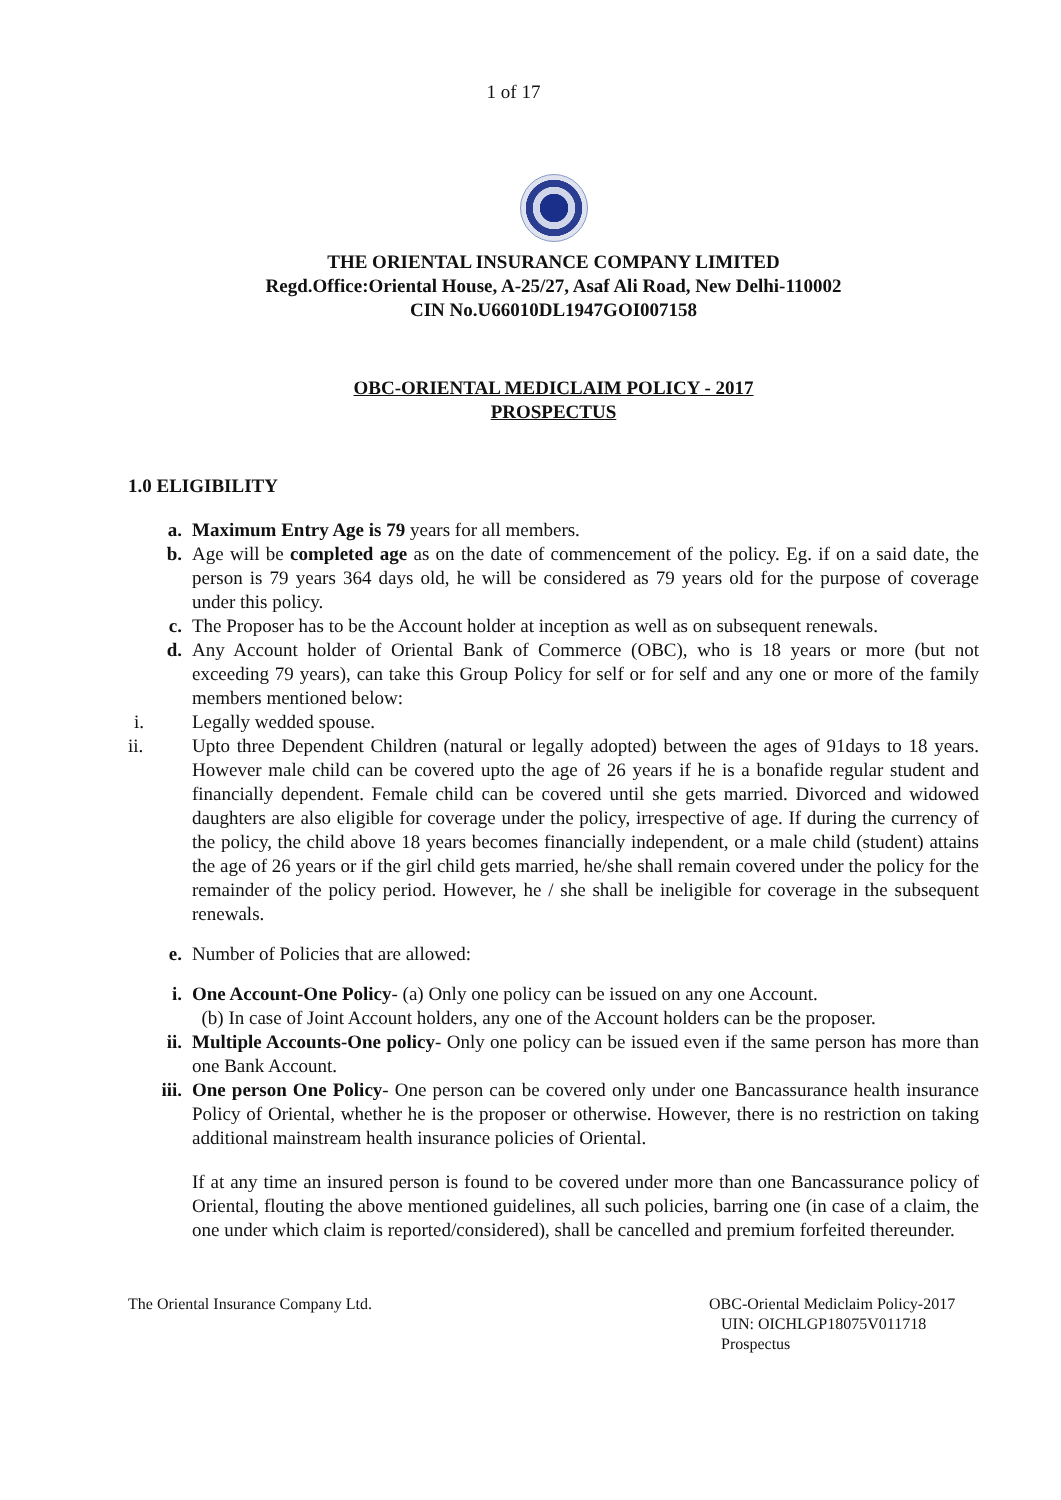1 of 17
THE ORIENTAL INSURANCE COMPANY LIMITED
Regd.Office:Oriental House, A-25/27, Asaf Ali Road, New Delhi-110002
CIN No.U66010DL1947GOI007158
OBC-ORIENTAL MEDICLAIM POLICY - 2017
PROSPECTUS
1.0 ELIGIBILITY
a. Maximum Entry Age is 79 years for all members.
b. Age will be completed age as on the date of commencement of the policy. Eg. if on a said date, the person is 79 years 364 days old, he will be considered as 79 years old for the purpose of coverage under this policy.
c. The Proposer has to be the Account holder at inception as well as on subsequent renewals.
d. Any Account holder of Oriental Bank of Commerce (OBC), who is 18 years or more (but not exceeding 79 years), can take this Group Policy for self or for self and any one or more of the family members mentioned below:
i. Legally wedded spouse.
ii. Upto three Dependent Children (natural or legally adopted) between the ages of 91days to 18 years. However male child can be covered upto the age of 26 years if he is a bonafide regular student and financially dependent. Female child can be covered until she gets married. Divorced and widowed daughters are also eligible for coverage under the policy, irrespective of age. If during the currency of the policy, the child above 18 years becomes financially independent, or a male child (student) attains the age of 26 years or if the girl child gets married, he/she shall remain covered under the policy for the remainder of the policy period. However, he / she shall be ineligible for coverage in the subsequent renewals.
e. Number of Policies that are allowed:
i. One Account-One Policy- (a) Only one policy can be issued on any one Account.
(b) In case of Joint Account holders, any one of the Account holders can be the proposer.
ii. Multiple Accounts-One policy- Only one policy can be issued even if the same person has more than one Bank Account.
iii. One person One Policy- One person can be covered only under one Bancassurance health insurance Policy of Oriental, whether he is the proposer or otherwise. However, there is no restriction on taking additional mainstream health insurance policies of Oriental.
If at any time an insured person is found to be covered under more than one Bancassurance policy of Oriental, flouting the above mentioned guidelines, all such policies, barring one (in case of a claim, the one under which claim is reported/considered), shall be cancelled and premium forfeited thereunder.
The Oriental Insurance Company Ltd.
OBC-Oriental Mediclaim Policy-2017
UIN: OICHLGP18075V011718
Prospectus